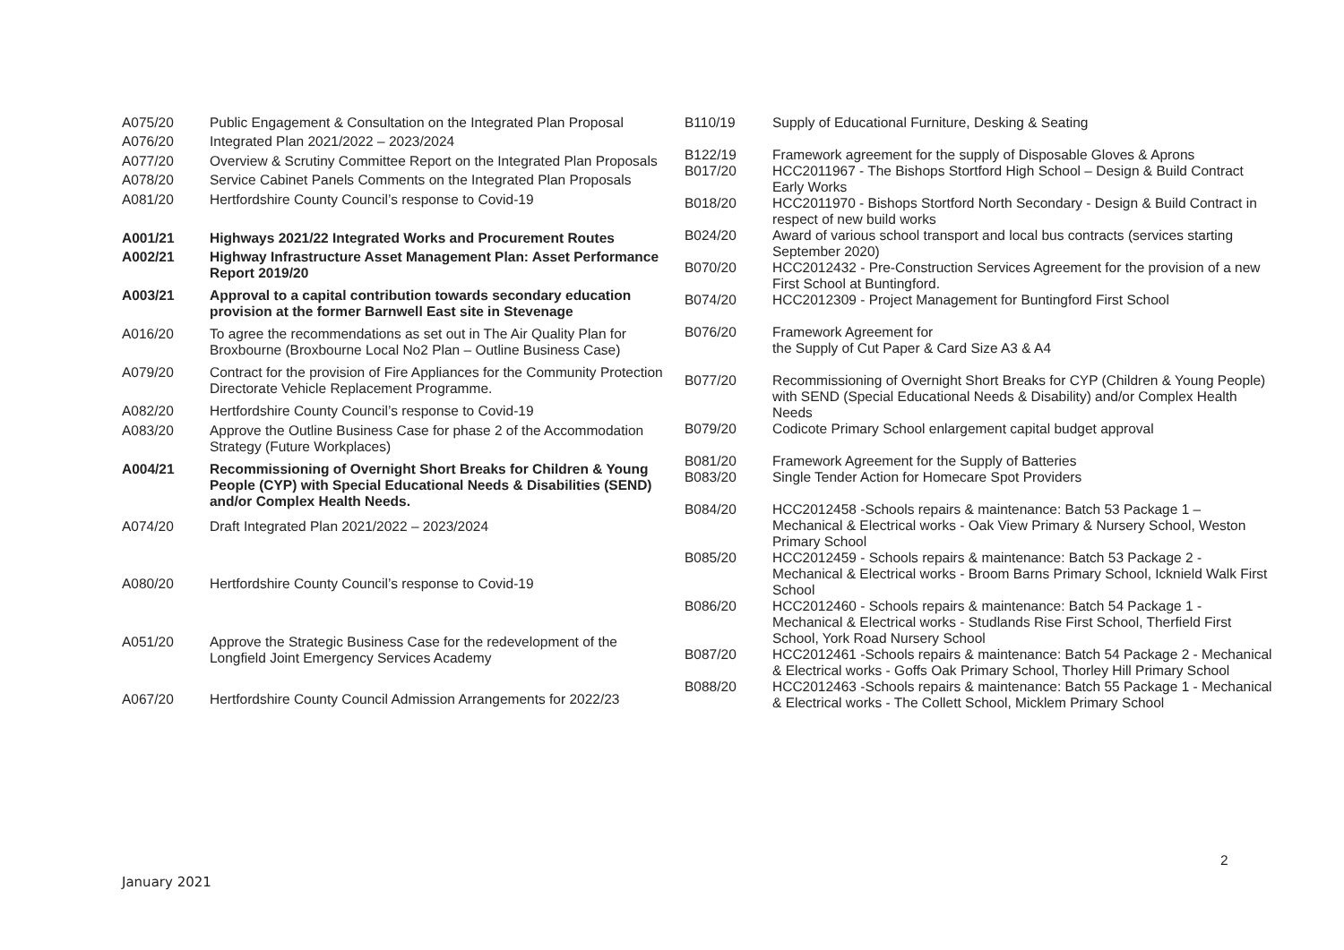| A075/20 | Public Engagement & Consultation on the Integrated Plan Proposal |
| A076/20 | Integrated Plan 2021/2022 – 2023/2024 |
| A077/20 | Overview & Scrutiny Committee Report on the Integrated Plan Proposals |
| A078/20 | Service Cabinet Panels Comments on the Integrated Plan Proposals |
| A081/20 | Hertfordshire County Council’s response to Covid-19 |
| A001/21 | Highways 2021/22 Integrated Works and Procurement Routes |
| A002/21 | Highway Infrastructure Asset Management Plan: Asset Performance Report 2019/20 |
| A003/21 | Approval to a capital contribution towards secondary education provision at the former Barnwell East site in Stevenage |
| A016/20 | To agree the recommendations as set out in The Air Quality Plan for Broxbourne (Broxbourne Local No2 Plan – Outline Business Case) |
| A079/20 | Contract for the provision of Fire Appliances for the Community Protection Directorate Vehicle Replacement Programme. |
| A082/20 | Hertfordshire County Council’s response to Covid-19 |
| A083/20 | Approve the Outline Business Case for phase 2 of the Accommodation Strategy (Future Workplaces) |
| A004/21 | Recommissioning of Overnight Short Breaks for Children & Young People (CYP) with Special Educational Needs & Disabilities (SEND) and/or Complex Health Needs. |
| A074/20 | Draft Integrated Plan 2021/2022 – 2023/2024 |
| A080/20 | Hertfordshire County Council’s response to Covid-19 |
| A051/20 | Approve the Strategic Business Case for the redevelopment of the Longfield Joint Emergency Services Academy |
| A067/20 | Hertfordshire County Council Admission Arrangements for 2022/23 |
| B110/19 | Supply of Educational Furniture, Desking & Seating |
| B122/19 | Framework agreement for the supply of Disposable Gloves & Aprons |
| B017/20 | HCC2011967 - The Bishops Stortford High School – Design & Build Contract Early Works |
| B018/20 | HCC2011970 - Bishops Stortford North Secondary - Design & Build Contract in respect of new build works |
| B024/20 | Award of various school transport and local bus contracts (services starting September 2020) |
| B070/20 | HCC2012432 - Pre-Construction Services Agreement for the provision of a new First School at Buntingford. |
| B074/20 | HCC2012309 - Project Management for Buntingford First School |
| B076/20 | Framework Agreement for the Supply of Cut Paper & Card Size A3 & A4 |
| B077/20 | Recommissioning of Overnight Short Breaks for CYP (Children & Young People) with SEND (Special Educational Needs & Disability) and/or Complex Health Needs |
| B079/20 | Codicote Primary School enlargement capital budget approval |
| B081/20 | Framework Agreement for the Supply of Batteries |
| B083/20 | Single Tender Action for Homecare Spot Providers |
| B084/20 | HCC2012458 -Schools repairs & maintenance: Batch 53 Package 1 – Mechanical & Electrical works - Oak View Primary & Nursery School, Weston Primary School |
| B085/20 | HCC2012459 - Schools repairs & maintenance: Batch 53 Package 2 - Mechanical & Electrical works - Broom Barns Primary School, Icknield Walk First School |
| B086/20 | HCC2012460 - Schools repairs & maintenance: Batch 54 Package 1 - Mechanical & Electrical works - Studlands Rise First School, Therfield First School, York Road Nursery School |
| B087/20 | HCC2012461 -Schools repairs & maintenance: Batch 54 Package 2 - Mechanical & Electrical works - Goffs Oak Primary School, Thorley Hill Primary School |
| B088/20 | HCC2012463 -Schools repairs & maintenance: Batch 55 Package 1 - Mechanical & Electrical works - The Collett School, Micklem Primary School |
2
January 2021